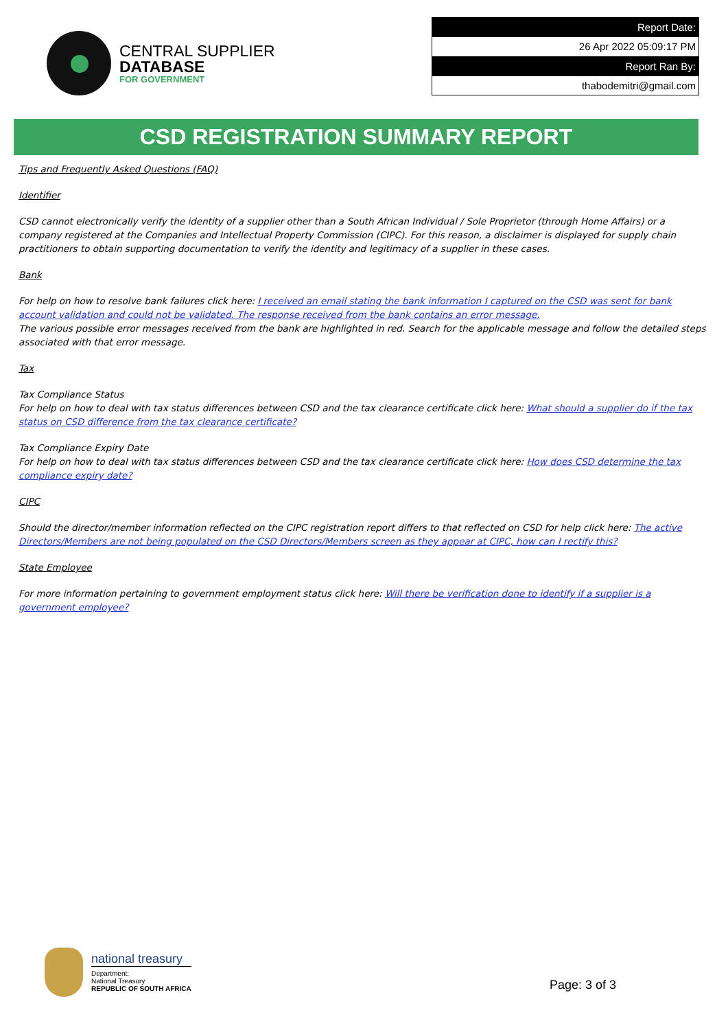CENTRAL SUPPLIER
DATABASE
FOR GOVERNMENT
| Report Date: |
| 26 Apr 2022 05:09:17 PM |
| Report Ran By: |
| thabodemitri@gmail.com |
CSD REGISTRATION SUMMARY REPORT
Tips and Frequently Asked Questions (FAQ)
Identifier
CSD cannot electronically verify the identity of a supplier other than a South African Individual / Sole Proprietor (through Home Affairs) or a company registered at the Companies and Intellectual Property Commission (CIPC). For this reason, a disclaimer is displayed for supply chain practitioners to obtain supporting documentation to verify the identity and legitimacy of a supplier in these cases.
Bank
For help on how to resolve bank failures click here: I received an email stating the bank information I captured on the CSD was sent for bank account validation and could not be validated. The response received from the bank contains an error message.
The various possible error messages received from the bank are highlighted in red. Search for the applicable message and follow the detailed steps associated with that error message.
Tax
Tax Compliance Status
For help on how to deal with tax status differences between CSD and the tax clearance certificate click here: What should a supplier do if the tax status on CSD difference from the tax clearance certificate?
Tax Compliance Expiry Date
For help on how to deal with tax status differences between CSD and the tax clearance certificate click here: How does CSD determine the tax compliance expiry date?
CIPC
Should the director/member information reflected on the CIPC registration report differs to that reflected on CSD for help click here: The active Directors/Members are not being populated on the CSD Directors/Members screen as they appear at CIPC, how can I rectify this?
State Employee
For more information pertaining to government employment status click here: Will there be verification done to identify if a supplier is a government employee?
national treasury
Department:
National Treasury
REPUBLIC OF SOUTH AFRICA
Page: 3 of 3